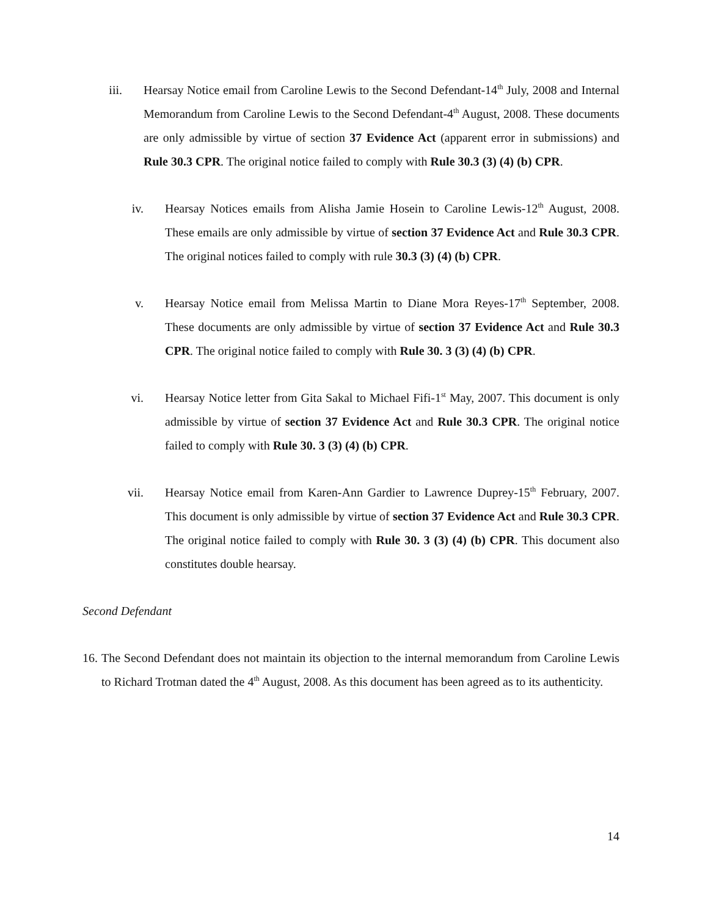iii.
Hearsay Notice email from Caroline Lewis to the Second Defendant-14<sup>th</sup> July, 2008 and Internal Memorandum from Caroline Lewis to the Second Defendant-4<sup>th</sup> August, 2008. These documents are only admissible by virtue of section 37 Evidence Act (apparent error in submissions) and Rule 30.3 CPR. The original notice failed to comply with Rule 30.3 (3) (4) (b) CPR.
iv.
Hearsay Notices emails from Alisha Jamie Hosein to Caroline Lewis-12<sup>th</sup> August, 2008. These emails are only admissible by virtue of section 37 Evidence Act and Rule 30.3 CPR. The original notices failed to comply with rule 30.3 (3) (4) (b) CPR.
v. Hearsay Notice email from Melissa Martin to Diane Mora Reyes-17<sup>th</sup> September, 2008. These documents are only admissible by virtue of section 37 Evidence Act and Rule 30.3 CPR. The original notice failed to comply with Rule 30. 3 (3) (4) (b) CPR.
vi.
Hearsay Notice letter from Gita Sakal to Michael Fifi-1<sup>st</sup> May, 2007. This document is only admissible by virtue of section 37 Evidence Act and Rule 30.3 CPR. The original notice failed to comply with Rule 30. 3 (3) (4) (b) CPR.
vii.
Hearsay Notice email from Karen-Ann Gardier to Lawrence Duprey-15<sup>th</sup> February, 2007. This document is only admissible by virtue of section 37 Evidence Act and Rule 30.3 CPR. The original notice failed to comply with Rule 30. 3 (3) (4) (b) CPR. This document also constitutes double hearsay.
Second Defendant
16. The Second Defendant does not maintain its objection to the internal memorandum from Caroline Lewis to Richard Trotman dated the 4<sup>th</sup> August, 2008. As this document has been agreed as to its authenticity.
14